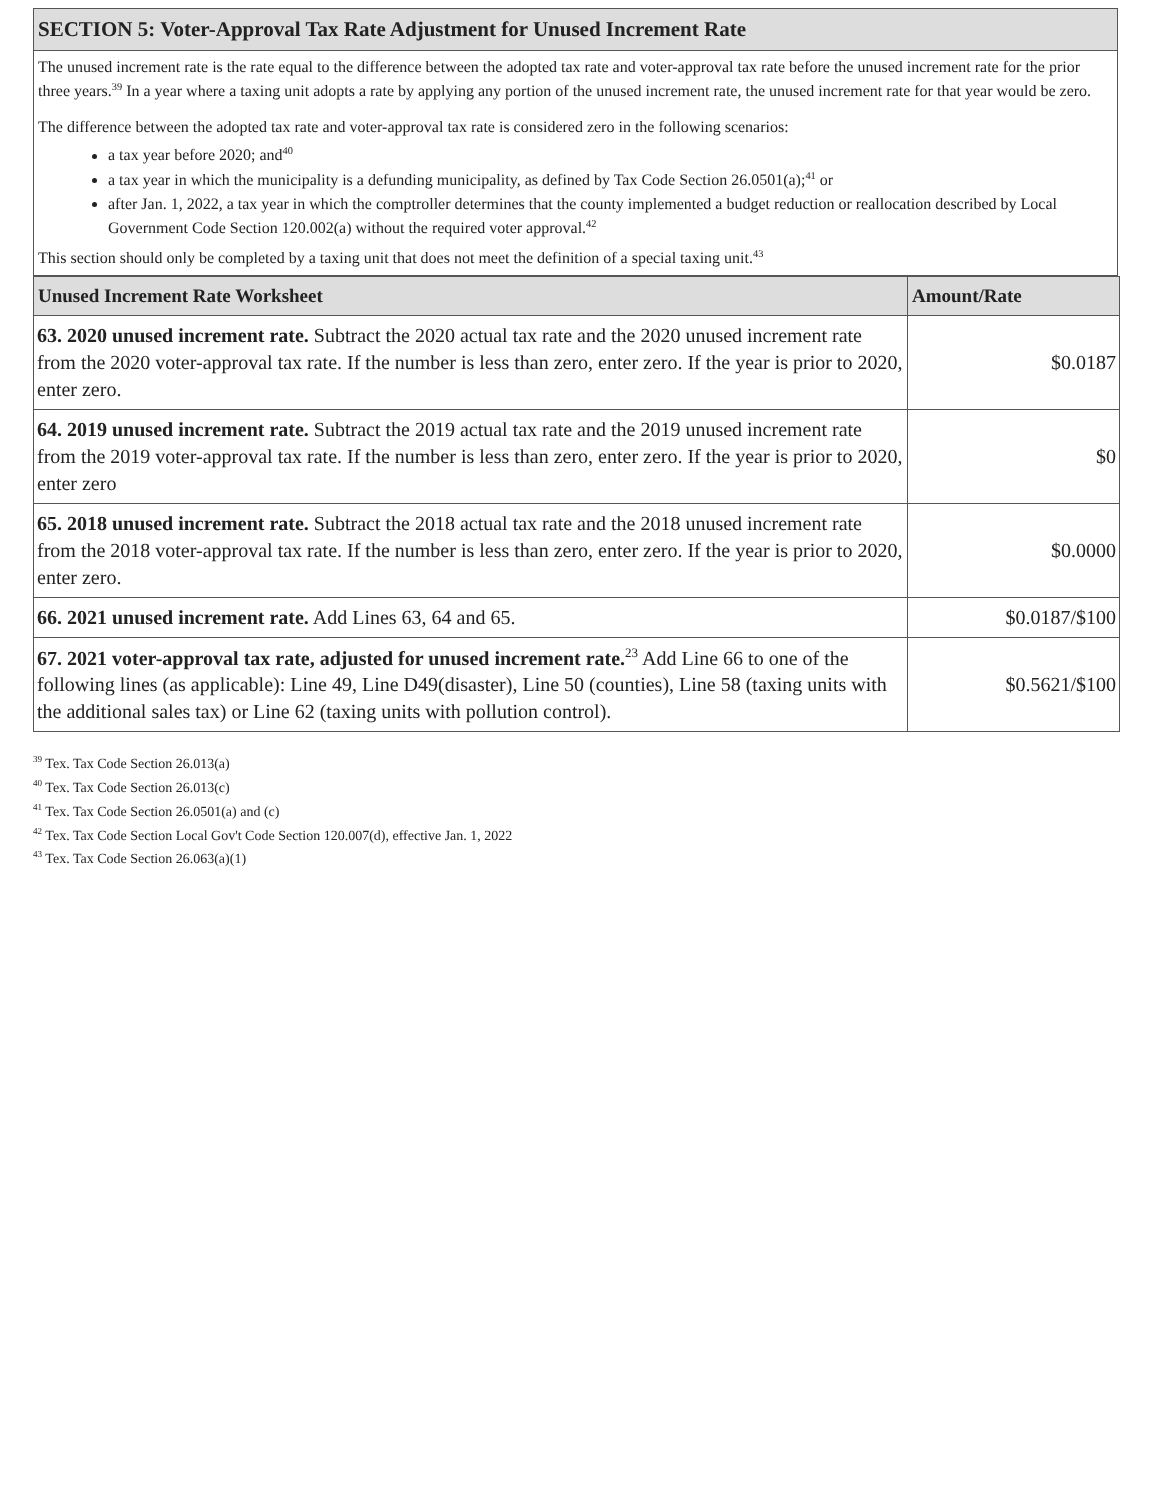SECTION 5: Voter-Approval Tax Rate Adjustment for Unused Increment Rate
The unused increment rate is the rate equal to the difference between the adopted tax rate and voter-approval tax rate before the unused increment rate for the prior three years.<sup>39</sup> In a year where a taxing unit adopts a rate by applying any portion of the unused increment rate, the unused increment rate for that year would be zero.
The difference between the adopted tax rate and voter-approval tax rate is considered zero in the following scenarios:
a tax year before 2020; and<sup>40</sup>
a tax year in which the municipality is a defunding municipality, as defined by Tax Code Section 26.0501(a);<sup>41</sup> or
after Jan. 1, 2022, a tax year in which the comptroller determines that the county implemented a budget reduction or reallocation described by Local Government Code Section 120.002(a) without the required voter approval.<sup>42</sup>
This section should only be completed by a taxing unit that does not meet the definition of a special taxing unit.<sup>43</sup>
| Unused Increment Rate Worksheet | Amount/Rate |
| --- | --- |
| 63. 2020 unused increment rate. Subtract the 2020 actual tax rate and the 2020 unused increment rate from the 2020 voter-approval tax rate. If the number is less than zero, enter zero. If the year is prior to 2020, enter zero. | $0.0187 |
| 64. 2019 unused increment rate. Subtract the 2019 actual tax rate and the 2019 unused increment rate from the 2019 voter-approval tax rate. If the number is less than zero, enter zero. If the year is prior to 2020, enter zero | $0 |
| 65. 2018 unused increment rate. Subtract the 2018 actual tax rate and the 2018 unused increment rate from the 2018 voter-approval tax rate. If the number is less than zero, enter zero. If the year is prior to 2020, enter zero. | $0.0000 |
| 66. 2021 unused increment rate. Add Lines 63, 64 and 65. | $0.0187/$100 |
| 67. 2021 voter-approval tax rate, adjusted for unused increment rate.<sup>23</sup> Add Line 66 to one of the following lines (as applicable): Line 49, Line D49(disaster), Line 50 (counties), Line 58 (taxing units with the additional sales tax) or Line 62 (taxing units with pollution control). | $0.5621/$100 |
<sup>39</sup> Tex. Tax Code Section 26.013(a)
<sup>40</sup> Tex. Tax Code Section 26.013(c)
<sup>41</sup> Tex. Tax Code Section 26.0501(a) and (c)
<sup>42</sup> Tex. Tax Code Section Local Gov't Code Section 120.007(d), effective Jan. 1, 2022
<sup>43</sup> Tex. Tax Code Section 26.063(a)(1)